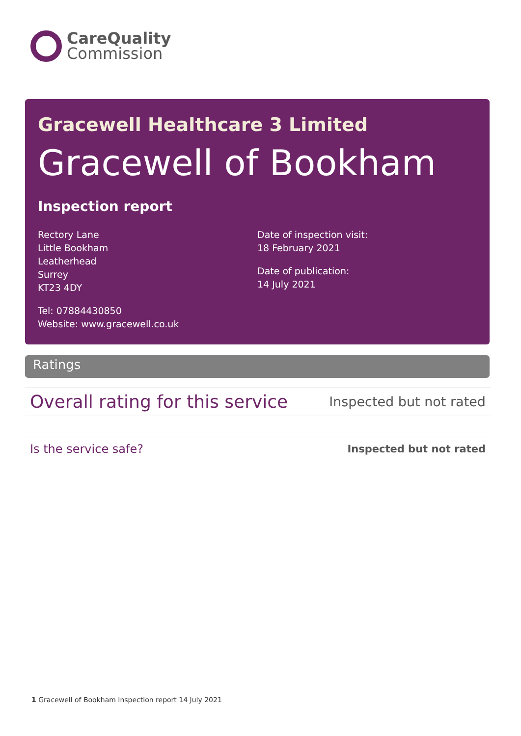CareQuality
Commission
Gracewell Healthcare 3 Limited
Gracewell of Bookham
Inspection report
Rectory Lane
Little Bookham
Leatherhead
Surrey
KT23 4DY
Tel: 07884430850
Website: www.gracewell.co.uk
Date of inspection visit:
18 February 2021
Date of publication:
14 July 2021
Ratings
| Overall rating for this service | Inspected but not rated |
| Is the service safe? | Inspected but not rated |
1 Gracewell of Bookham Inspection report 14 July 2021